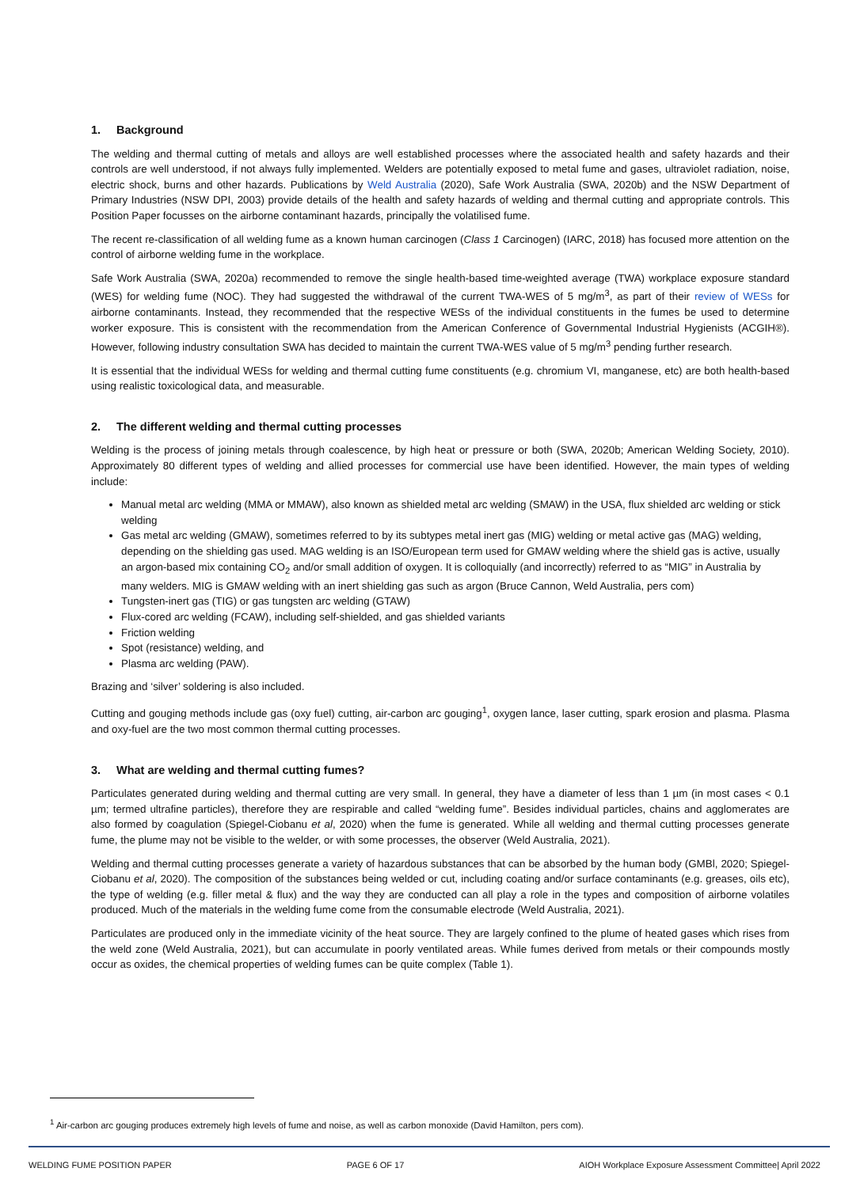1. Background
The welding and thermal cutting of metals and alloys are well established processes where the associated health and safety hazards and their controls are well understood, if not always fully implemented. Welders are potentially exposed to metal fume and gases, ultraviolet radiation, noise, electric shock, burns and other hazards. Publications by Weld Australia (2020), Safe Work Australia (SWA, 2020b) and the NSW Department of Primary Industries (NSW DPI, 2003) provide details of the health and safety hazards of welding and thermal cutting and appropriate controls. This Position Paper focusses on the airborne contaminant hazards, principally the volatilised fume.
The recent re-classification of all welding fume as a known human carcinogen (Class 1 Carcinogen) (IARC, 2018) has focused more attention on the control of airborne welding fume in the workplace.
Safe Work Australia (SWA, 2020a) recommended to remove the single health-based time-weighted average (TWA) workplace exposure standard (WES) for welding fume (NOC). They had suggested the withdrawal of the current TWA-WES of 5 mg/m<sup>3</sup>, as part of their review of WESs for airborne contaminants. Instead, they recommended that the respective WESs of the individual constituents in the fumes be used to determine worker exposure. This is consistent with the recommendation from the American Conference of Governmental Industrial Hygienists (ACGIH®). However, following industry consultation SWA has decided to maintain the current TWA-WES value of 5 mg/m<sup>3</sup> pending further research.
It is essential that the individual WESs for welding and thermal cutting fume constituents (e.g. chromium VI, manganese, etc) are both health-based using realistic toxicological data, and measurable.
2. The different welding and thermal cutting processes
Welding is the process of joining metals through coalescence, by high heat or pressure or both (SWA, 2020b; American Welding Society, 2010). Approximately 80 different types of welding and allied processes for commercial use have been identified. However, the main types of welding include:
Manual metal arc welding (MMA or MMAW), also known as shielded metal arc welding (SMAW) in the USA, flux shielded arc welding or stick welding
Gas metal arc welding (GMAW), sometimes referred to by its subtypes metal inert gas (MIG) welding or metal active gas (MAG) welding, depending on the shielding gas used. MAG welding is an ISO/European term used for GMAW welding where the shield gas is active, usually an argon-based mix containing CO<sub>2</sub> and/or small addition of oxygen. It is colloquially (and incorrectly) referred to as “MIG” in Australia by many welders. MIG is GMAW welding with an inert shielding gas such as argon (Bruce Cannon, Weld Australia, pers com)
Tungsten-inert gas (TIG) or gas tungsten arc welding (GTAW)
Flux-cored arc welding (FCAW), including self-shielded, and gas shielded variants
Friction welding
Spot (resistance) welding, and
Plasma arc welding (PAW).
Brazing and ‘silver’ soldering is also included.
Cutting and gouging methods include gas (oxy fuel) cutting, air-carbon arc gouging<sup>1</sup>, oxygen lance, laser cutting, spark erosion and plasma. Plasma and oxy-fuel are the two most common thermal cutting processes.
3. What are welding and thermal cutting fumes?
Particulates generated during welding and thermal cutting are very small. In general, they have a diameter of less than 1 µm (in most cases < 0.1 µm; termed ultrafine particles), therefore they are respirable and called “welding fume”. Besides individual particles, chains and agglomerates are also formed by coagulation (Spiegel-Ciobanu et al, 2020) when the fume is generated. While all welding and thermal cutting processes generate fume, the plume may not be visible to the welder, or with some processes, the observer (Weld Australia, 2021).
Welding and thermal cutting processes generate a variety of hazardous substances that can be absorbed by the human body (GMBl, 2020; Spiegel-Ciobanu et al, 2020). The composition of the substances being welded or cut, including coating and/or surface contaminants (e.g. greases, oils etc), the type of welding (e.g. filler metal & flux) and the way they are conducted can all play a role in the types and composition of airborne volatiles produced. Much of the materials in the welding fume come from the consumable electrode (Weld Australia, 2021).
Particulates are produced only in the immediate vicinity of the heat source. They are largely confined to the plume of heated gases which rises from the weld zone (Weld Australia, 2021), but can accumulate in poorly ventilated areas. While fumes derived from metals or their compounds mostly occur as oxides, the chemical properties of welding fumes can be quite complex (Table 1).
<sup>1</sup> Air-carbon arc gouging produces extremely high levels of fume and noise, as well as carbon monoxide (David Hamilton, pers com).
WELDING FUME POSITION PAPER PAGE 6 OF 17 AIOH Workplace Exposure Assessment Committee| April 2022